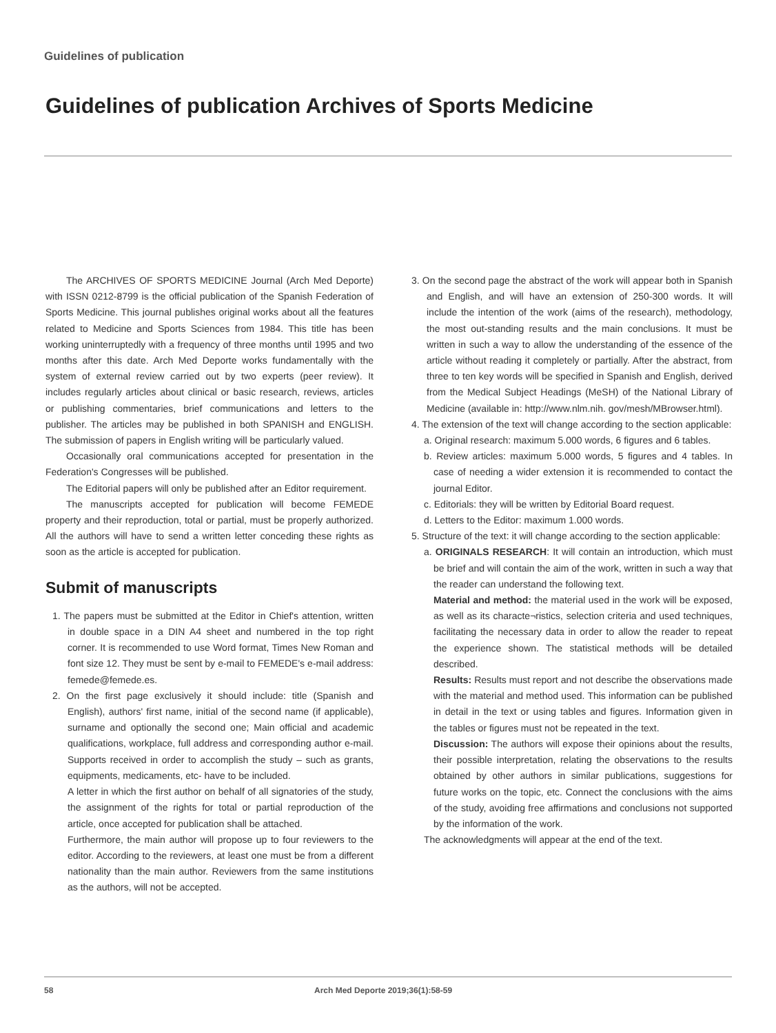Guidelines of publication
Guidelines of publication Archives of Sports Medicine
The ARCHIVES OF SPORTS MEDICINE Journal (Arch Med Deporte) with ISSN 0212-8799 is the official publication of the Spanish Federation of Sports Medicine. This journal publishes original works about all the features related to Medicine and Sports Sciences from 1984. This title has been working uninterruptedly with a frequency of three months until 1995 and two months after this date. Arch Med Deporte works fundamentally with the system of external review carried out by two experts (peer review). It includes regularly articles about clinical or basic research, reviews, articles or publishing commentaries, brief communications and letters to the publisher. The articles may be published in both SPANISH and ENGLISH. The submission of papers in English writing will be particularly valued.
Occasionally oral communications accepted for presentation in the Federation's Congresses will be published.
The Editorial papers will only be published after an Editor requirement.
The manuscripts accepted for publication will become FEMEDE property and their reproduction, total or partial, must be properly authorized. All the authors will have to send a written letter conceding these rights as soon as the article is accepted for publication.
Submit of manuscripts
1. The papers must be submitted at the Editor in Chief's attention, written in double space in a DIN A4 sheet and numbered in the top right corner. It is recommended to use Word format, Times New Roman and font size 12. They must be sent by e-mail to FEMEDE's e-mail address: femede@femede.es.
2. On the first page exclusively it should include: title (Spanish and English), authors' first name, initial of the second name (if applicable), surname and optionally the second one; Main official and academic qualifications, workplace, full address and corresponding author e-mail. Supports received in order to accomplish the study – such as grants, equipments, medicaments, etc- have to be included.
A letter in which the first author on behalf of all signatories of the study, the assignment of the rights for total or partial reproduction of the article, once accepted for publication shall be attached.
Furthermore, the main author will propose up to four reviewers to the editor. According to the reviewers, at least one must be from a different nationality than the main author. Reviewers from the same institutions as the authors, will not be accepted.
3. On the second page the abstract of the work will appear both in Spanish and English, and will have an extension of 250-300 words. It will include the intention of the work (aims of the research), methodology, the most out-standing results and the main conclusions. It must be written in such a way to allow the understanding of the essence of the article without reading it completely or partially. After the abstract, from three to ten key words will be specified in Spanish and English, derived from the Medical Subject Headings (MeSH) of the National Library of Medicine (available in: http://www.nlm.nih. gov/mesh/MBrowser.html).
4. The extension of the text will change according to the section applicable:
a. Original research: maximum 5.000 words, 6 figures and 6 tables.
b. Review articles: maximum 5.000 words, 5 figures and 4 tables. In case of needing a wider extension it is recommended to contact the journal Editor.
c. Editorials: they will be written by Editorial Board request.
d. Letters to the Editor: maximum 1.000 words.
5. Structure of the text: it will change according to the section applicable:
a. ORIGINALS RESEARCH: It will contain an introduction, which must be brief and will contain the aim of the work, written in such a way that the reader can understand the following text.
Material and method: the material used in the work will be exposed, as well as its characte¬ristics, selection criteria and used techniques, facilitating the necessary data in order to allow the reader to repeat the experience shown. The statistical methods will be detailed described.
Results: Results must report and not describe the observations made with the material and method used. This information can be published in detail in the text or using tables and figures. Information given in the tables or figures must not be repeated in the text.
Discussion: The authors will expose their opinions about the results, their possible interpretation, relating the observations to the results obtained by other authors in similar publications, suggestions for future works on the topic, etc. Connect the conclusions with the aims of the study, avoiding free affirmations and conclusions not supported by the information of the work.
The acknowledgments will appear at the end of the text.
58 Arch Med Deporte 2019;36(1):58-59